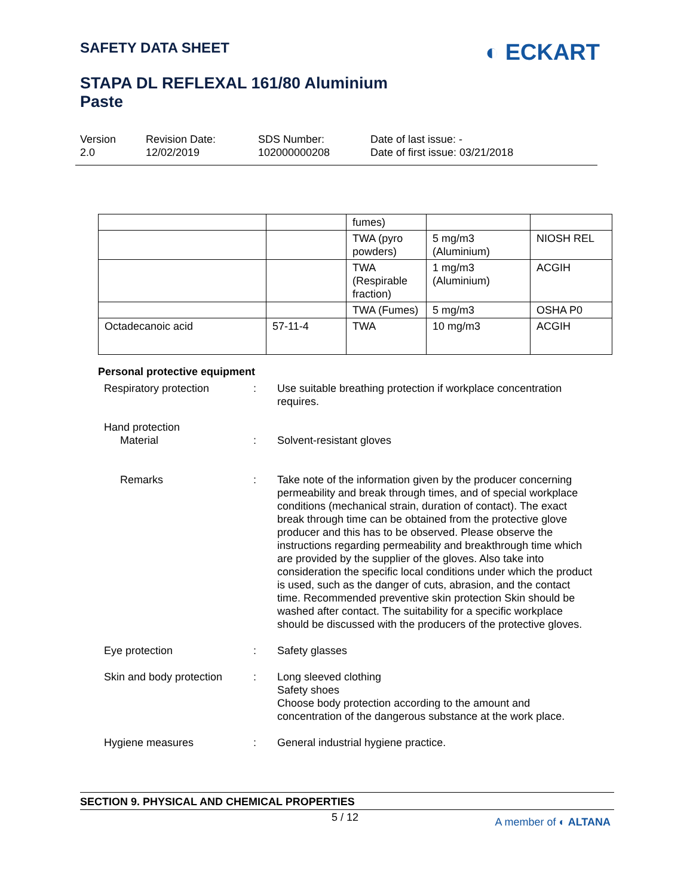SAFETY DATA SHEET
◐ ECKART
STAPA DL REFLEXAL 161/80 Aluminium
Paste
Version
2.0
Revision Date:
12/02/2019
SDS Number:
102000000208
Date of last issue: -
Date of first issue: 03/21/2018
| | | fumes) | | |
| | | TWA (pyro powders) | 5 mg/m3 (Aluminium) | NIOSH REL |
| | | TWA (Respirable fraction) | 1 mg/m3 (Aluminium) | ACGIH |
| | | TWA (Fumes) | 5 mg/m3 | OSHA P0 |
| Octadecanoic acid | 57-11-4 | TWA | 10 mg/m3 | ACGIH |
Personal protective equipment
Respiratory protection : Use suitable breathing protection if workplace concentration requires.
Hand protection
Material : Solvent-resistant gloves
Remarks : Take note of the information given by the producer concerning permeability and break through times, and of special workplace conditions (mechanical strain, duration of contact). The exact break through time can be obtained from the protective glove producer and this has to be observed. Please observe the instructions regarding permeability and breakthrough time which are provided by the supplier of the gloves. Also take into consideration the specific local conditions under which the product is used, such as the danger of cuts, abrasion, and the contact time. Recommended preventive skin protection Skin should be washed after contact. The suitability for a specific workplace should be discussed with the producers of the protective gloves.
Eye protection : Safety glasses
Skin and body protection
: Long sleeved clothing
Safety shoes
Choose body protection according to the amount and concentration of the dangerous substance at the work place.
Hygiene measures : General industrial hygiene practice.
SECTION 9. PHYSICAL AND CHEMICAL PROPERTIES
5 / 12 A member of ◐ ALTANA